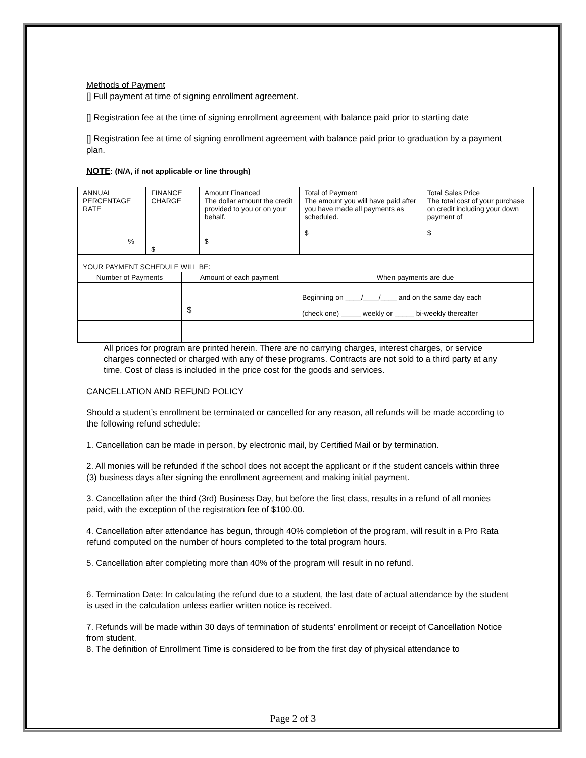Methods of Payment
[] Full payment at time of signing enrollment agreement.
[] Registration fee at the time of signing enrollment agreement with balance paid prior to starting date
[] Registration fee at time of signing enrollment agreement with balance paid prior to graduation by a payment plan.
NOTE: (N/A, if not applicable or line through)
| ANNUAL PERCENTAGE RATE % | FINANCE CHARGE $ | Amount Financed The dollar amount the credit provided to you or on your behalf. $ | Total of Payment The amount you will have paid after you have made all payments as scheduled. $ | Total Sales Price The total cost of your purchase on credit including your down payment of $ |
| YOUR PAYMENT SCHEDULE WILL BE: | | |
| Number of Payments | Amount of each payment | When payments are due |
| | $ | Beginning on ____/____/____ and on the same day each (check one) _____ weekly or _____ bi-weekly thereafter |
All prices for program are printed herein. There are no carrying charges, interest charges, or service charges connected or charged with any of these programs. Contracts are not sold to a third party at any time. Cost of class is included in the price cost for the goods and services.
CANCELLATION AND REFUND POLICY
Should a student’s enrollment be terminated or cancelled for any reason, all refunds will be made according to the following refund schedule:
1. Cancellation can be made in person, by electronic mail, by Certified Mail or by termination.
2. All monies will be refunded if the school does not accept the applicant or if the student cancels within three (3) business days after signing the enrollment agreement and making initial payment.
3. Cancellation after the third (3rd) Business Day, but before the first class, results in a refund of all monies paid, with the exception of the registration fee of $100.00.
4. Cancellation after attendance has begun, through 40% completion of the program, will result in a Pro Rata refund computed on the number of hours completed to the total program hours.
5. Cancellation after completing more than 40% of the program will result in no refund.
6. Termination Date: In calculating the refund due to a student, the last date of actual attendance by the student is used in the calculation unless earlier written notice is received.
7. Refunds will be made within 30 days of termination of students’ enrollment or receipt of Cancellation Notice from student.
8. The definition of Enrollment Time is considered to be from the first day of physical attendance to
Page 2 of 3